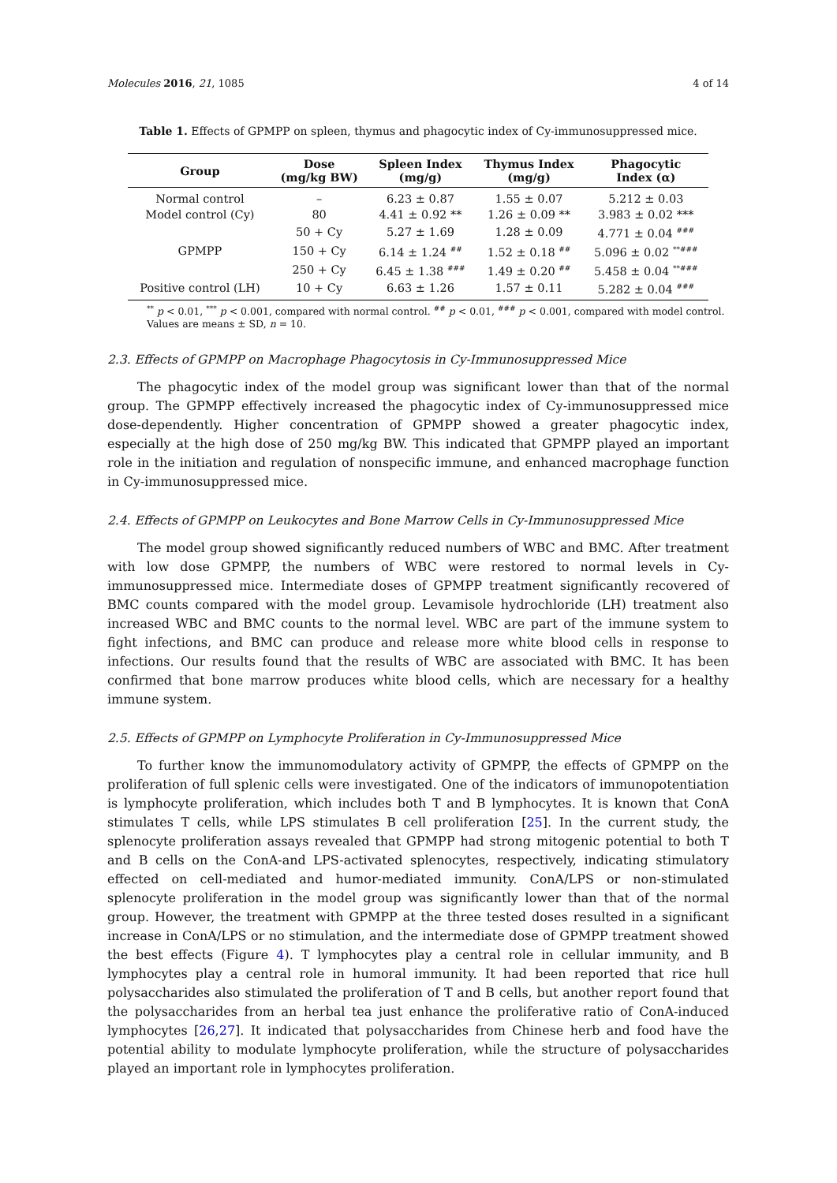Molecules 2016, 21, 1085 4 of 14
Table 1. Effects of GPMPP on spleen, thymus and phagocytic index of Cy-immunosuppressed mice.
| Group | Dose (mg/kg BW) | Spleen Index (mg/g) | Thymus Index (mg/g) | Phagocytic Index (α) |
| --- | --- | --- | --- | --- |
| Normal control | – | 6.23 ± 0.87 | 1.55 ± 0.07 | 5.212 ± 0.03 |
| Model control (Cy) | 80 | 4.41 ± 0.92 ** | 1.26 ± 0.09 ** | 3.983 ± 0.02 *** |
| GPMPP | 50 + Cy | 5.27 ± 1.69 | 1.28 ± 0.09 | 4.771 ± 0.04 <sup>###</sup> |
| | 150 + Cy | 6.14 ± 1.24 <sup>##</sup> | 1.52 ± 0.18 <sup>##</sup> | 5.096 ± 0.02 <sup>**###</sup> |
| | 250 + Cy | 6.45 ± 1.38 <sup>###</sup> | 1.49 ± 0.20 <sup>##</sup> | 5.458 ± 0.04 <sup>**###</sup> |
| Positive control (LH) | 10 + Cy | 6.63 ± 1.26 | 1.57 ± 0.11 | 5.282 ± 0.04 <sup>###</sup> |
<sup>**</sup> p < 0.01, <sup>***</sup> p < 0.001, compared with normal control. <sup>##</sup> p < 0.01, <sup>###</sup> p < 0.001, compared with model control.
Values are means ± SD, n = 10.
2.3. Effects of GPMPP on Macrophage Phagocytosis in Cy-Immunosuppressed Mice
The phagocytic index of the model group was significant lower than that of the normal group. The GPMPP effectively increased the phagocytic index of Cy-immunosuppressed mice dose-dependently. Higher concentration of GPMPP showed a greater phagocytic index, especially at the high dose of 250 mg/kg BW. This indicated that GPMPP played an important role in the initiation and regulation of nonspecific immune, and enhanced macrophage function in Cy-immunosuppressed mice.
2.4. Effects of GPMPP on Leukocytes and Bone Marrow Cells in Cy-Immunosuppressed Mice
The model group showed significantly reduced numbers of WBC and BMC. After treatment with low dose GPMPP, the numbers of WBC were restored to normal levels in Cy-immunosuppressed mice. Intermediate doses of GPMPP treatment significantly recovered of BMC counts compared with the model group. Levamisole hydrochloride (LH) treatment also increased WBC and BMC counts to the normal level. WBC are part of the immune system to fight infections, and BMC can produce and release more white blood cells in response to infections. Our results found that the results of WBC are associated with BMC. It has been confirmed that bone marrow produces white blood cells, which are necessary for a healthy immune system.
2.5. Effects of GPMPP on Lymphocyte Proliferation in Cy-Immunosuppressed Mice
To further know the immunomodulatory activity of GPMPP, the effects of GPMPP on the proliferation of full splenic cells were investigated. One of the indicators of immunopotentiation is lymphocyte proliferation, which includes both T and B lymphocytes. It is known that ConA stimulates T cells, while LPS stimulates B cell proliferation [25]. In the current study, the splenocyte proliferation assays revealed that GPMPP had strong mitogenic potential to both T and B cells on the ConA-and LPS-activated splenocytes, respectively, indicating stimulatory effected on cell-mediated and humor-mediated immunity. ConA/LPS or non-stimulated splenocyte proliferation in the model group was significantly lower than that of the normal group. However, the treatment with GPMPP at the three tested doses resulted in a significant increase in ConA/LPS or no stimulation, and the intermediate dose of GPMPP treatment showed the best effects (Figure 4). T lymphocytes play a central role in cellular immunity, and B lymphocytes play a central role in humoral immunity. It had been reported that rice hull polysaccharides also stimulated the proliferation of T and B cells, but another report found that the polysaccharides from an herbal tea just enhance the proliferative ratio of ConA-induced lymphocytes [26,27]. It indicated that polysaccharides from Chinese herb and food have the potential ability to modulate lymphocyte proliferation, while the structure of polysaccharides played an important role in lymphocytes proliferation.